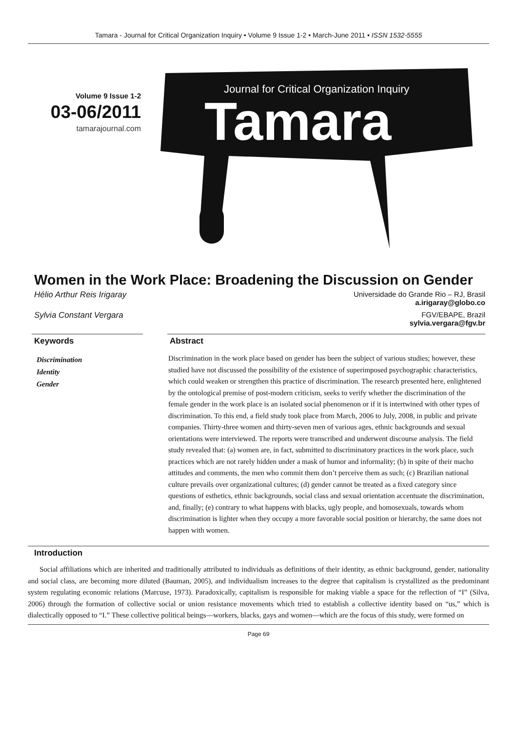Tamara - Journal for Critical Organization Inquiry • Volume 9 Issue 1-2 • March-June 2011 • ISSN 1532-5555
Volume 9 Issue 1-2
03-06/2011
tamarajournal.com
Journal for Critical Organization Inquiry
Tamara
Women in the Work Place: Broadening the Discussion on Gender
Hélio Arthur Reis Irigaray Universidade do Grande Rio – RJ, Brasil
a.irigaray@globo.co
Sylvia Constant Vergara FGV/EBAPE, Brazil
sylvia.vergara@fgv.br
Keywords
Discrimination
Identity
Gender
Abstract
Discrimination in the work place based on gender has been the subject of various studies; however, these studied have not discussed the possibility of the existence of superimposed psychographic characteristics, which could weaken or strengthen this practice of discrimination. The research presented here, enlightened by the ontological premise of post-modern criticism, seeks to verify whether the discrimination of the female gender in the work place is an isolated social phenomenon or if it is intertwined with other types of discrimination. To this end, a field study took place from March, 2006 to July, 2008, in public and private companies. Thirty-three women and thirty-seven men of various ages, ethnic backgrounds and sexual orientations were interviewed. The reports were transcribed and underwent discourse analysis. The field study revealed that: (a) women are, in fact, submitted to discriminatory practices in the work place, such practices which are not rarely hidden under a mask of humor and informality; (b) in spite of their macho attitudes and comments, the men who commit them don’t perceive them as such; (c) Brazilian national culture prevails over organizational cultures; (d) gender cannot be treated as a fixed category since questions of esthetics, ethnic backgrounds, social class and sexual orientation accentuate the discrimination, and, finally; (e) contrary to what happens with blacks, ugly people, and homosexuals, towards whom discrimination is lighter when they occupy a more favorable social position or hierarchy, the same does not happen with women.
Introduction
Social affiliations which are inherited and traditionally attributed to individuals as definitions of their identity, as ethnic background, gender, nationality and social class, are becoming more diluted (Bauman, 2005), and individualism increases to the degree that capitalism is crystallized as the predominant system regulating economic relations (Marcuse, 1973). Paradoxically, capitalism is responsible for making viable a space for the reflection of “I” (Silva, 2006) through the formation of collective social or union resistance movements which tried to establish a collective identity based on “us,” which is dialectically opposed to “I.” These collective political beings—workers, blacks, gays and women—which are the focus of this study, were formed on
Page 69